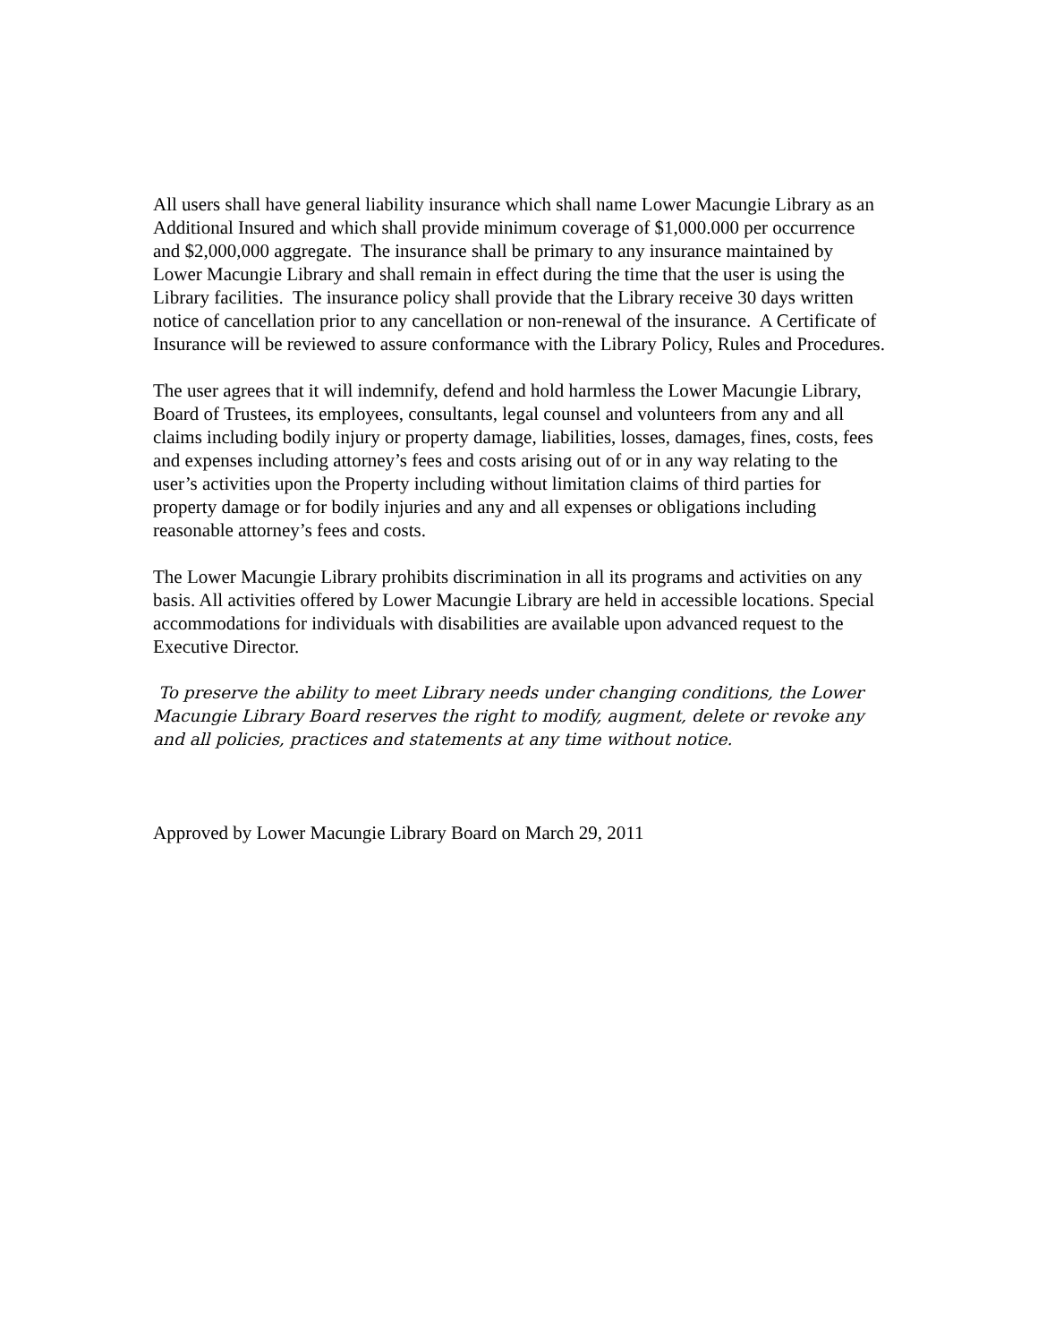All users shall have general liability insurance which shall name Lower Macungie Library as an Additional Insured and which shall provide minimum coverage of $1,000.000 per occurrence and $2,000,000 aggregate. The insurance shall be primary to any insurance maintained by Lower Macungie Library and shall remain in effect during the time that the user is using the Library facilities. The insurance policy shall provide that the Library receive 30 days written notice of cancellation prior to any cancellation or non-renewal of the insurance. A Certificate of Insurance will be reviewed to assure conformance with the Library Policy, Rules and Procedures.
The user agrees that it will indemnify, defend and hold harmless the Lower Macungie Library, Board of Trustees, its employees, consultants, legal counsel and volunteers from any and all claims including bodily injury or property damage, liabilities, losses, damages, fines, costs, fees and expenses including attorney’s fees and costs arising out of or in any way relating to the user’s activities upon the Property including without limitation claims of third parties for property damage or for bodily injuries and any and all expenses or obligations including reasonable attorney’s fees and costs.
The Lower Macungie Library prohibits discrimination in all its programs and activities on any basis. All activities offered by Lower Macungie Library are held in accessible locations. Special accommodations for individuals with disabilities are available upon advanced request to the Executive Director.
To preserve the ability to meet Library needs under changing conditions, the Lower Macungie Library Board reserves the right to modify, augment, delete or revoke any and all policies, practices and statements at any time without notice.
Approved by Lower Macungie Library Board on March 29, 2011